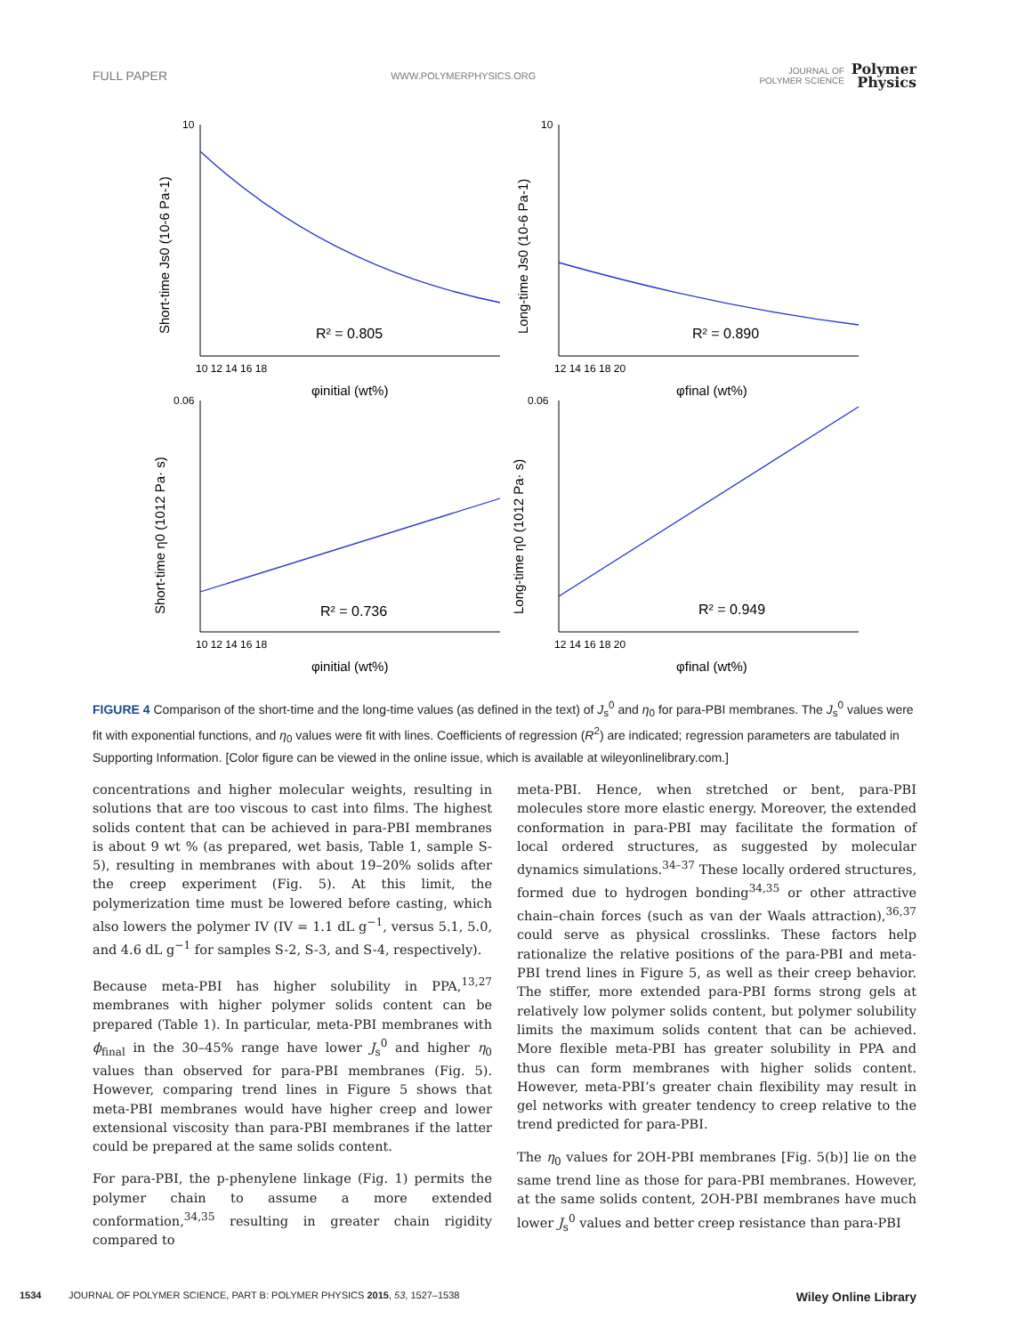FULL PAPER WWW.POLYMERPHYSICS.ORG JOURNAL OF
POLYMER SCIENCE Polymer
Physics
R² = 0.805
R² = 0.890
R² = 0.736
R² = 0.949
10
10
0.06
0.06
10 12 14 16 18
12 14 16 18 20
10 12 14 16 18
12 14 16 18 20
φinitial (wt%)
φfinal (wt%)
φinitial (wt%)
φfinal (wt%)
Short-time Js0 (10-6 Pa-1)
Long-time Js0 (10-6 Pa-1)
Short-time η0 (1012 Pa· s)
Long-time η0 (1012 Pa· s)
FIGURE 4 Comparison of the short-time and the long-time values (as defined in the text) of J<sub>s</sub><sup>0</sup> and η<sub>0</sub> for para-PBI membranes. The J<sub>s</sub><sup>0</sup> values were fit with exponential functions, and η<sub>0</sub> values were fit with lines. Coefficients of regression (R<sup>2</sup>) are indicated; regression parameters are tabulated in Supporting Information. [Color figure can be viewed in the online issue, which is available at wileyonlinelibrary.com.]
concentrations and higher molecular weights, resulting in solutions that are too viscous to cast into films. The highest solids content that can be achieved in para-PBI membranes is about 9 wt % (as prepared, wet basis, Table 1, sample S-5), resulting in membranes with about 19–20% solids after the creep experiment (Fig. 5). At this limit, the polymerization time must be lowered before casting, which also lowers the polymer IV (IV = 1.1 dL g<sup>−1</sup>, versus 5.1, 5.0, and 4.6 dL g<sup>−1</sup> for samples S-2, S-3, and S-4, respectively).
Because meta-PBI has higher solubility in PPA,<sup>13,27</sup> membranes with higher polymer solids content can be prepared (Table 1). In particular, meta-PBI membranes with ϕ<sub>final</sub> in the 30–45% range have lower J<sub>s</sub><sup>0</sup> and higher η<sub>0</sub> values than observed for para-PBI membranes (Fig. 5). However, comparing trend lines in Figure 5 shows that meta-PBI membranes would have higher creep and lower extensional viscosity than para-PBI membranes if the latter could be prepared at the same solids content.
For para-PBI, the p-phenylene linkage (Fig. 1) permits the polymer chain to assume a more extended conformation,<sup>34,35</sup> resulting in greater chain rigidity compared to
meta-PBI. Hence, when stretched or bent, para-PBI molecules store more elastic energy. Moreover, the extended conformation in para-PBI may facilitate the formation of local ordered structures, as suggested by molecular dynamics simulations.<sup>34–37</sup> These locally ordered structures, formed due to hydrogen bonding<sup>34,35</sup> or other attractive chain–chain forces (such as van der Waals attraction),<sup>36,37</sup> could serve as physical crosslinks. These factors help rationalize the relative positions of the para-PBI and meta-PBI trend lines in Figure 5, as well as their creep behavior. The stiffer, more extended para-PBI forms strong gels at relatively low polymer solids content, but polymer solubility limits the maximum solids content that can be achieved. More flexible meta-PBI has greater solubility in PPA and thus can form membranes with higher solids content. However, meta-PBI’s greater chain flexibility may result in gel networks with greater tendency to creep relative to the trend predicted for para-PBI.
The η<sub>0</sub> values for 2OH-PBI membranes [Fig. 5(b)] lie on the same trend line as those for para-PBI membranes. However, at the same solids content, 2OH-PBI membranes have much lower J<sub>s</sub><sup>0</sup> values and better creep resistance than para-PBI
1534 JOURNAL OF POLYMER SCIENCE, PART B: POLYMER PHYSICS 2015, 53, 1527–1538 Wiley Online Library